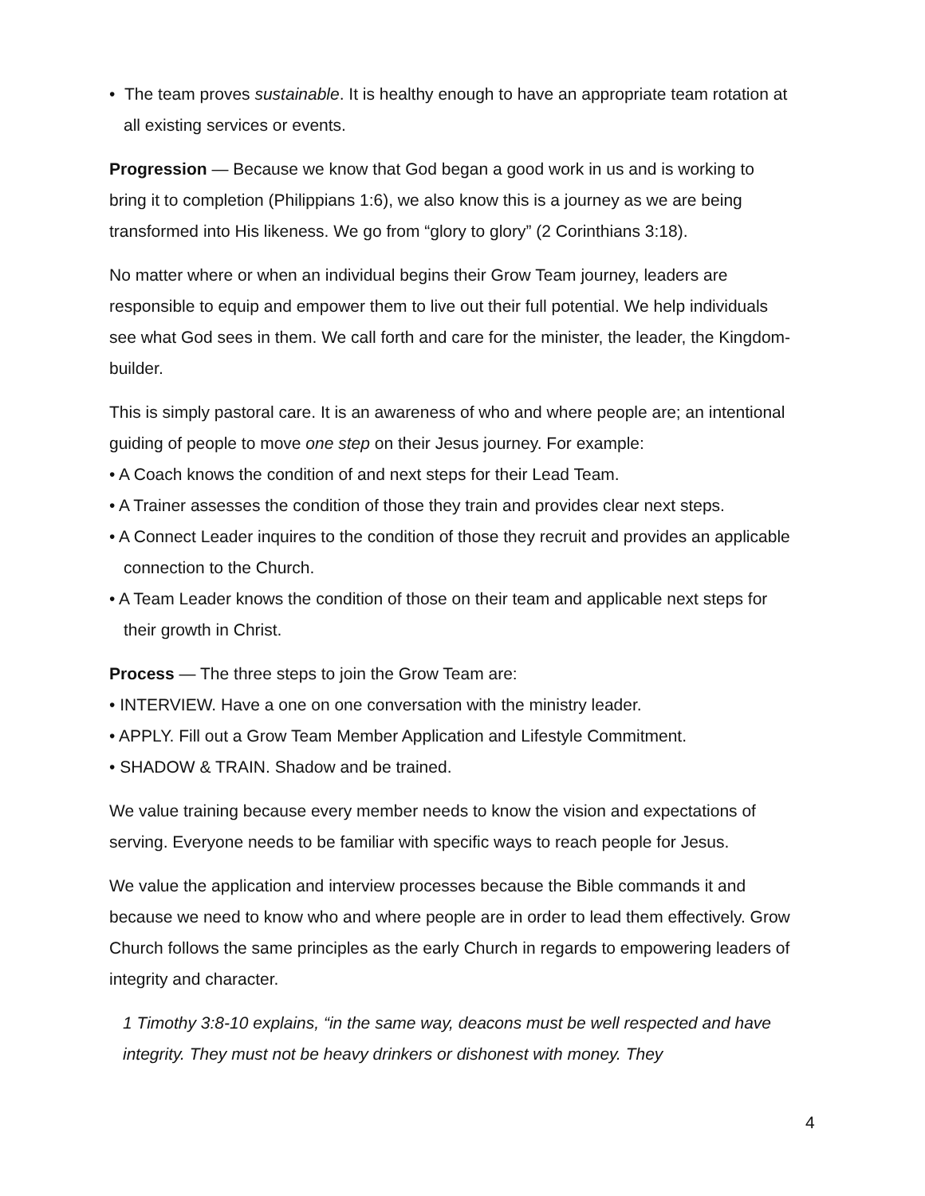• The team proves sustainable. It is healthy enough to have an appropriate team rotation at all existing services or events.
Progression — Because we know that God began a good work in us and is working to bring it to completion (Philippians 1:6), we also know this is a journey as we are being transformed into His likeness. We go from “glory to glory” (2 Corinthians 3:18).
No matter where or when an individual begins their Grow Team journey, leaders are responsible to equip and empower them to live out their full potential. We help individuals see what God sees in them. We call forth and care for the minister, the leader, the Kingdom-builder.
This is simply pastoral care. It is an awareness of who and where people are; an intentional guiding of people to move one step on their Jesus journey. For example:
• A Coach knows the condition of and next steps for their Lead Team.
• A Trainer assesses the condition of those they train and provides clear next steps.
• A Connect Leader inquires to the condition of those they recruit and provides an applicable connection to the Church.
• A Team Leader knows the condition of those on their team and applicable next steps for their growth in Christ.
Process — The three steps to join the Grow Team are:
• INTERVIEW. Have a one on one conversation with the ministry leader.
• APPLY. Fill out a Grow Team Member Application and Lifestyle Commitment.
• SHADOW & TRAIN. Shadow and be trained.
We value training because every member needs to know the vision and expectations of serving. Everyone needs to be familiar with specific ways to reach people for Jesus.
We value the application and interview processes because the Bible commands it and because we need to know who and where people are in order to lead them effectively. Grow Church follows the same principles as the early Church in regards to empowering leaders of integrity and character.
1 Timothy 3:8-10 explains, “in the same way, deacons must be well respected and have integrity. They must not be heavy drinkers or dishonest with money. They
4